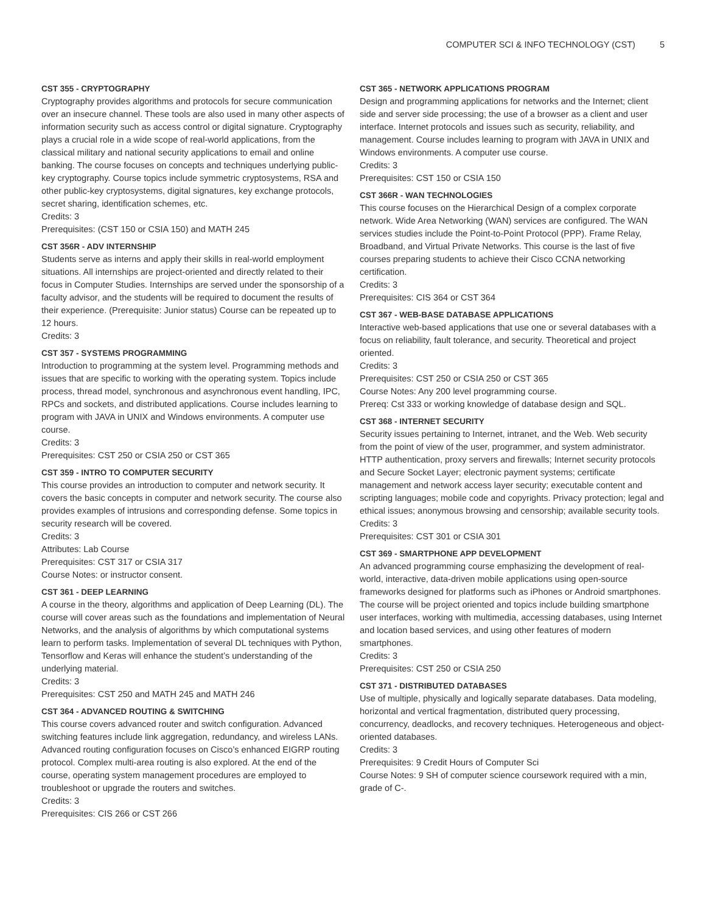COMPUTER SCI & INFO TECHNOLOGY (CST) 5
CST 355 - CRYPTOGRAPHY
Cryptography provides algorithms and protocols for secure communication over an insecure channel. These tools are also used in many other aspects of information security such as access control or digital signature. Cryptography plays a crucial role in a wide scope of real-world applications, from the classical military and national security applications to email and online banking. The course focuses on concepts and techniques underlying public-key cryptography. Course topics include symmetric cryptosystems, RSA and other public-key cryptosystems, digital signatures, key exchange protocols, secret sharing, identification schemes, etc.
Credits: 3
Prerequisites: (CST 150 or CSIA 150) and MATH 245
CST 356R - ADV INTERNSHIP
Students serve as interns and apply their skills in real-world employment situations. All internships are project-oriented and directly related to their focus in Computer Studies. Internships are served under the sponsorship of a faculty advisor, and the students will be required to document the results of their experience. (Prerequisite: Junior status) Course can be repeated up to 12 hours.
Credits: 3
CST 357 - SYSTEMS PROGRAMMING
Introduction to programming at the system level. Programming methods and issues that are specific to working with the operating system. Topics include process, thread model, synchronous and asynchronous event handling, IPC, RPCs and sockets, and distributed applications. Course includes learning to program with JAVA in UNIX and Windows environments. A computer use course.
Credits: 3
Prerequisites: CST 250 or CSIA 250 or CST 365
CST 359 - INTRO TO COMPUTER SECURITY
This course provides an introduction to computer and network security. It covers the basic concepts in computer and network security. The course also provides examples of intrusions and corresponding defense. Some topics in security research will be covered.
Credits: 3
Attributes: Lab Course
Prerequisites: CST 317 or CSIA 317
Course Notes: or instructor consent.
CST 361 - DEEP LEARNING
A course in the theory, algorithms and application of Deep Learning (DL). The course will cover areas such as the foundations and implementation of Neural Networks, and the analysis of algorithms by which computational systems learn to perform tasks. Implementation of several DL techniques with Python, Tensorflow and Keras will enhance the student’s understanding of the underlying material.
Credits: 3
Prerequisites: CST 250 and MATH 245 and MATH 246
CST 364 - ADVANCED ROUTING & SWITCHING
This course covers advanced router and switch configuration. Advanced switching features include link aggregation, redundancy, and wireless LANs. Advanced routing configuration focuses on Cisco’s enhanced EIGRP routing protocol. Complex multi-area routing is also explored. At the end of the course, operating system management procedures are employed to troubleshoot or upgrade the routers and switches.
Credits: 3
Prerequisites: CIS 266 or CST 266
CST 365 - NETWORK APPLICATIONS PROGRAM
Design and programming applications for networks and the Internet; client side and server side processing; the use of a browser as a client and user interface. Internet protocols and issues such as security, reliability, and management. Course includes learning to program with JAVA in UNIX and Windows environments. A computer use course.
Credits: 3
Prerequisites: CST 150 or CSIA 150
CST 366R - WAN TECHNOLOGIES
This course focuses on the Hierarchical Design of a complex corporate network. Wide Area Networking (WAN) services are configured. The WAN services studies include the Point-to-Point Protocol (PPP). Frame Relay, Broadband, and Virtual Private Networks. This course is the last of five courses preparing students to achieve their Cisco CCNA networking certification.
Credits: 3
Prerequisites: CIS 364 or CST 364
CST 367 - WEB-BASE DATABASE APPLICATIONS
Interactive web-based applications that use one or several databases with a focus on reliability, fault tolerance, and security. Theoretical and project oriented.
Credits: 3
Prerequisites: CST 250 or CSIA 250 or CST 365
Course Notes: Any 200 level programming course.
Prereq: Cst 333 or working knowledge of database design and SQL.
CST 368 - INTERNET SECURITY
Security issues pertaining to Internet, intranet, and the Web. Web security from the point of view of the user, programmer, and system administrator. HTTP authentication, proxy servers and firewalls; Internet security protocols and Secure Socket Layer; electronic payment systems; certificate management and network access layer security; executable content and scripting languages; mobile code and copyrights. Privacy protection; legal and ethical issues; anonymous browsing and censorship; available security tools.
Credits: 3
Prerequisites: CST 301 or CSIA 301
CST 369 - SMARTPHONE APP DEVELOPMENT
An advanced programming course emphasizing the development of real-world, interactive, data-driven mobile applications using open-source frameworks designed for platforms such as iPhones or Android smartphones. The course will be project oriented and topics include building smartphone user interfaces, working with multimedia, accessing databases, using Internet and location based services, and using other features of modern smartphones.
Credits: 3
Prerequisites: CST 250 or CSIA 250
CST 371 - DISTRIBUTED DATABASES
Use of multiple, physically and logically separate databases. Data modeling, horizontal and vertical fragmentation, distributed query processing, concurrency, deadlocks, and recovery techniques. Heterogeneous and object-oriented databases.
Credits: 3
Prerequisites: 9 Credit Hours of Computer Sci
Course Notes: 9 SH of computer science coursework required with a min, grade of C-.